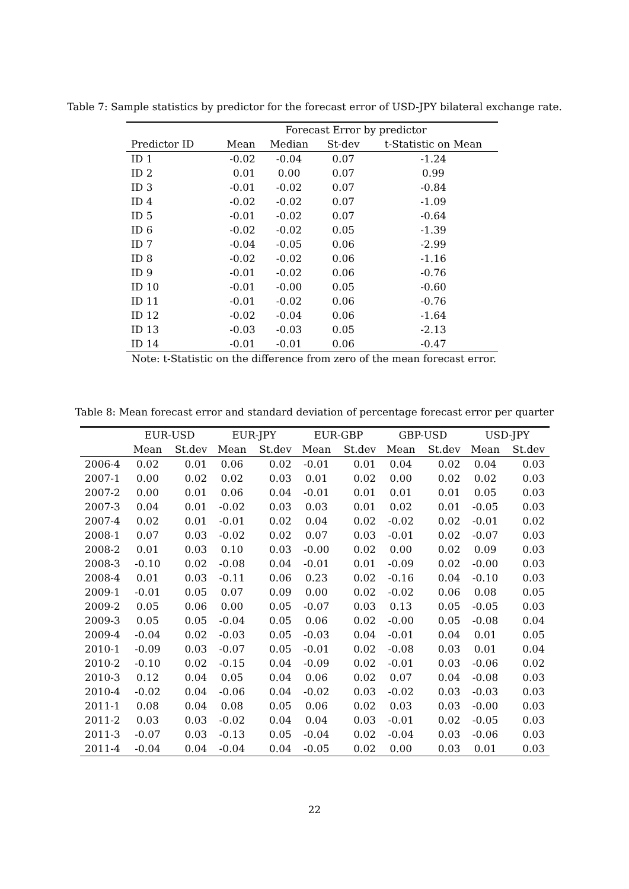Table 7: Sample statistics by predictor for the forecast error of USD-JPY bilateral exchange rate.
| | Forecast Error by predictor | | | |
| --- | --- | --- | --- | --- |
| Predictor ID | Mean | Median | St-dev | t-Statistic on Mean |
| ID 1 | -0.02 | -0.04 | 0.07 | -1.24 |
| ID 2 | 0.01 | 0.00 | 0.07 | 0.99 |
| ID 3 | -0.01 | -0.02 | 0.07 | -0.84 |
| ID 4 | -0.02 | -0.02 | 0.07 | -1.09 |
| ID 5 | -0.01 | -0.02 | 0.07 | -0.64 |
| ID 6 | -0.02 | -0.02 | 0.05 | -1.39 |
| ID 7 | -0.04 | -0.05 | 0.06 | -2.99 |
| ID 8 | -0.02 | -0.02 | 0.06 | -1.16 |
| ID 9 | -0.01 | -0.02 | 0.06 | -0.76 |
| ID 10 | -0.01 | -0.00 | 0.05 | -0.60 |
| ID 11 | -0.01 | -0.02 | 0.06 | -0.76 |
| ID 12 | -0.02 | -0.04 | 0.06 | -1.64 |
| ID 13 | -0.03 | -0.03 | 0.05 | -2.13 |
| ID 14 | -0.01 | -0.01 | 0.06 | -0.47 |
Note: t-Statistic on the difference from zero of the mean forecast error.
Table 8: Mean forecast error and standard deviation of percentage forecast error per quarter
| | EUR-USD | | EUR-JPY | | EUR-GBP | | GBP-USD | | USD-JPY | |
| --- | --- | --- | --- | --- | --- | --- | --- | --- | --- | --- |
| | Mean | St.dev | Mean | St.dev | Mean | St.dev | Mean | St.dev | Mean | St.dev |
| 2006-4 | 0.02 | 0.01 | 0.06 | 0.02 | -0.01 | 0.01 | 0.04 | 0.02 | 0.04 | 0.03 |
| 2007-1 | 0.00 | 0.02 | 0.02 | 0.03 | 0.01 | 0.02 | 0.00 | 0.02 | 0.02 | 0.03 |
| 2007-2 | 0.00 | 0.01 | 0.06 | 0.04 | -0.01 | 0.01 | 0.01 | 0.01 | 0.05 | 0.03 |
| 2007-3 | 0.04 | 0.01 | -0.02 | 0.03 | 0.03 | 0.01 | 0.02 | 0.01 | -0.05 | 0.03 |
| 2007-4 | 0.02 | 0.01 | -0.01 | 0.02 | 0.04 | 0.02 | -0.02 | 0.02 | -0.01 | 0.02 |
| 2008-1 | 0.07 | 0.03 | -0.02 | 0.02 | 0.07 | 0.03 | -0.01 | 0.02 | -0.07 | 0.03 |
| 2008-2 | 0.01 | 0.03 | 0.10 | 0.03 | -0.00 | 0.02 | 0.00 | 0.02 | 0.09 | 0.03 |
| 2008-3 | -0.10 | 0.02 | -0.08 | 0.04 | -0.01 | 0.01 | -0.09 | 0.02 | -0.00 | 0.03 |
| 2008-4 | 0.01 | 0.03 | -0.11 | 0.06 | 0.23 | 0.02 | -0.16 | 0.04 | -0.10 | 0.03 |
| 2009-1 | -0.01 | 0.05 | 0.07 | 0.09 | 0.00 | 0.02 | -0.02 | 0.06 | 0.08 | 0.05 |
| 2009-2 | 0.05 | 0.06 | 0.00 | 0.05 | -0.07 | 0.03 | 0.13 | 0.05 | -0.05 | 0.03 |
| 2009-3 | 0.05 | 0.05 | -0.04 | 0.05 | 0.06 | 0.02 | -0.00 | 0.05 | -0.08 | 0.04 |
| 2009-4 | -0.04 | 0.02 | -0.03 | 0.05 | -0.03 | 0.04 | -0.01 | 0.04 | 0.01 | 0.05 |
| 2010-1 | -0.09 | 0.03 | -0.07 | 0.05 | -0.01 | 0.02 | -0.08 | 0.03 | 0.01 | 0.04 |
| 2010-2 | -0.10 | 0.02 | -0.15 | 0.04 | -0.09 | 0.02 | -0.01 | 0.03 | -0.06 | 0.02 |
| 2010-3 | 0.12 | 0.04 | 0.05 | 0.04 | 0.06 | 0.02 | 0.07 | 0.04 | -0.08 | 0.03 |
| 2010-4 | -0.02 | 0.04 | -0.06 | 0.04 | -0.02 | 0.03 | -0.02 | 0.03 | -0.03 | 0.03 |
| 2011-1 | 0.08 | 0.04 | 0.08 | 0.05 | 0.06 | 0.02 | 0.03 | 0.03 | -0.00 | 0.03 |
| 2011-2 | 0.03 | 0.03 | -0.02 | 0.04 | 0.04 | 0.03 | -0.01 | 0.02 | -0.05 | 0.03 |
| 2011-3 | -0.07 | 0.03 | -0.13 | 0.05 | -0.04 | 0.02 | -0.04 | 0.03 | -0.06 | 0.03 |
| 2011-4 | -0.04 | 0.04 | -0.04 | 0.04 | -0.05 | 0.02 | 0.00 | 0.03 | 0.01 | 0.03 |
22